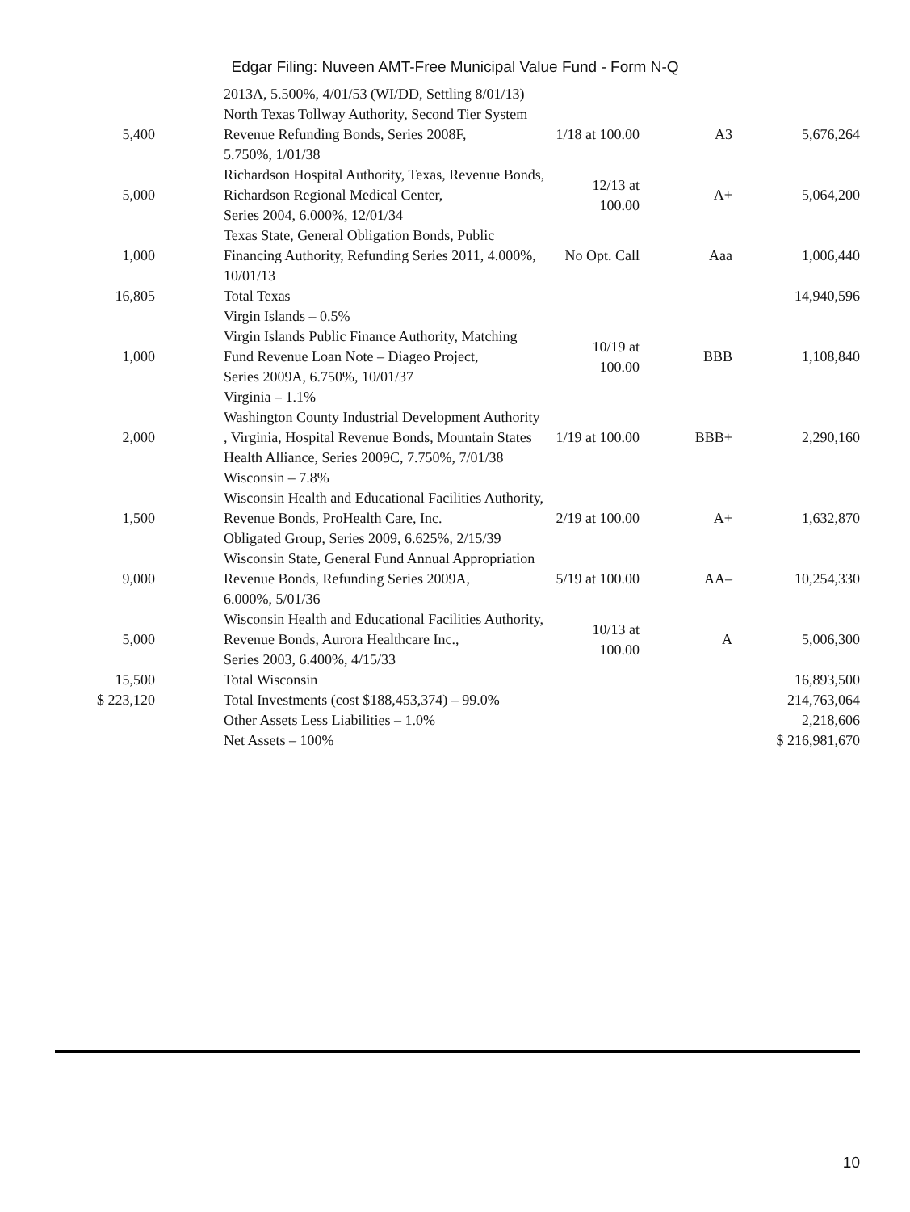Edgar Filing: Nuveen AMT-Free Municipal Value Fund - Form N-Q
| | | 2013A, 5.500%, 4/01/53 (WI/DD, Settling 8/01/13) | | | |
| 5,400 | | North Texas Tollway Authority, Second Tier System Revenue Refunding Bonds, Series 2008F, 5.750%, 1/01/38 | 1/18 at 100.00 | A3 | 5,676,264 |
| 5,000 | | Richardson Hospital Authority, Texas, Revenue Bonds, Richardson Regional Medical Center, Series 2004, 6.000%, 12/01/34 | 12/13 at 100.00 | A+ | 5,064,200 |
| 1,000 | | Texas State, General Obligation Bonds, Public Financing Authority, Refunding Series 2011, 4.000%, 10/01/13 | No Opt. Call | Aaa | 1,006,440 |
| 16,805 | | Total Texas | | | 14,940,596 |
| | | Virgin Islands – 0.5% | | | |
| 1,000 | | Virgin Islands Public Finance Authority, Matching Fund Revenue Loan Note – Diageo Project, Series 2009A, 6.750%, 10/01/37 | 10/19 at 100.00 | BBB | 1,108,840 |
| | | Virginia – 1.1% | | | |
| 2,000 | | Washington County Industrial Development Authority , Virginia, Hospital Revenue Bonds, Mountain States Health Alliance, Series 2009C, 7.750%, 7/01/38 | 1/19 at 100.00 | BBB+ | 2,290,160 |
| | | Wisconsin – 7.8% | | | |
| 1,500 | | Wisconsin Health and Educational Facilities Authority, Revenue Bonds, ProHealth Care, Inc. Obligated Group, Series 2009, 6.625%, 2/15/39 | 2/19 at 100.00 | A+ | 1,632,870 |
| 9,000 | | Wisconsin State, General Fund Annual Appropriation Revenue Bonds, Refunding Series 2009A, 6.000%, 5/01/36 | 5/19 at 100.00 | AA– | 10,254,330 |
| 5,000 | | Wisconsin Health and Educational Facilities Authority, Revenue Bonds, Aurora Healthcare Inc., Series 2003, 6.400%, 4/15/33 | 10/13 at 100.00 | A | 5,006,300 |
| 15,500 | | Total Wisconsin | | | 16,893,500 |
| $ 223,120 | | Total Investments (cost $188,453,374) – 99.0% | | | 214,763,064 |
| | | Other Assets Less Liabilities – 1.0% | | | 2,218,606 |
| | | Net Assets – 100% | | | $ 216,981,670 |
10